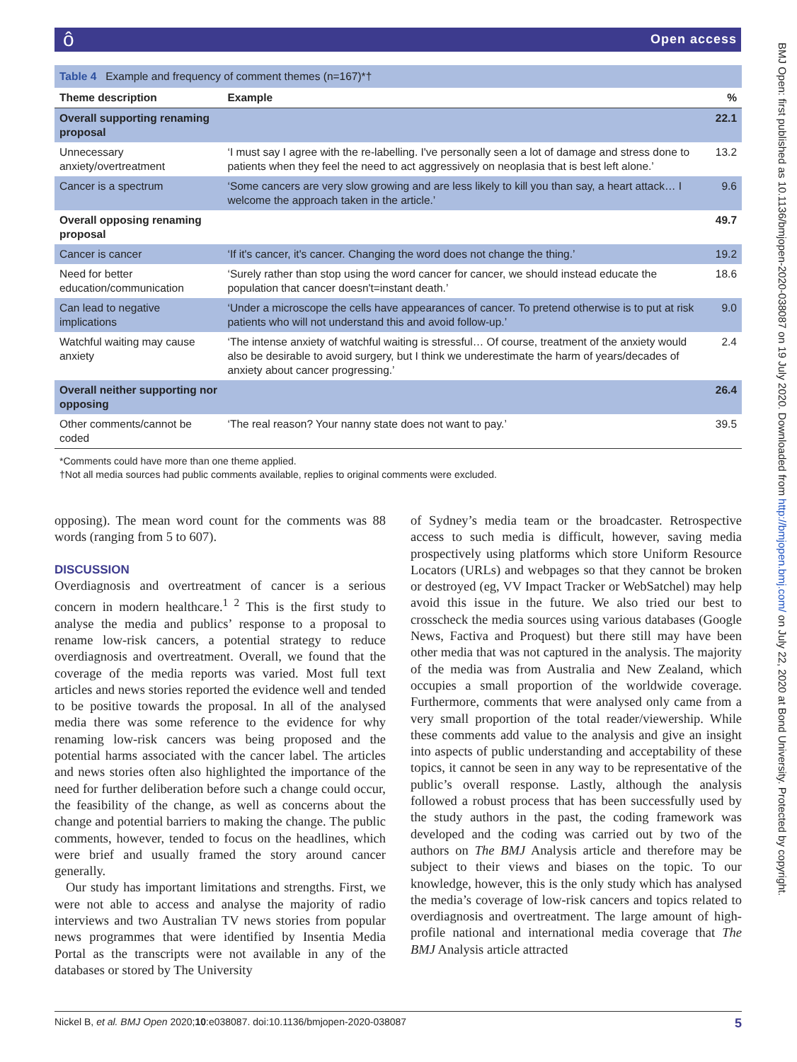ôOpen access
BMJ Open: first published as 10.1136/bmjopen-2020-038087 on 19 July 2020. Downloaded from http://bmjopen.bmj.com/ on July 22, 2020 at Bond University. Protected by copyright.
| Table 4 Example and frequency of comment themes (n=167)*† | | |
| Theme description | Example | % |
| Overall supporting renaming proposal | | 22.1 |
| Unnecessary anxiety/overtreatment | ‘I must say I agree with the re-labelling. I've personally seen a lot of damage and stress done to patients when they feel the need to act aggressively on neoplasia that is best left alone.’ | 13.2 |
| Cancer is a spectrum | ‘Some cancers are very slow growing and are less likely to kill you than say, a heart attack… I welcome the approach taken in the article.’ | 9.6 |
| Overall opposing renaming proposal | | 49.7 |
| Cancer is cancer | ‘If it's cancer, it's cancer. Changing the word does not change the thing.’ | 19.2 |
| Need for better education/communication | ‘Surely rather than stop using the word cancer for cancer, we should instead educate the population that cancer doesn't=instant death.’ | 18.6 |
| Can lead to negative implications | ‘Under a microscope the cells have appearances of cancer. To pretend otherwise is to put at risk patients who will not understand this and avoid follow-up.’ | 9.0 |
| Watchful waiting may cause anxiety | ‘The intense anxiety of watchful waiting is stressful… Of course, treatment of the anxiety would also be desirable to avoid surgery, but I think we underestimate the harm of years/decades of anxiety about cancer progressing.’ | 2.4 |
| Overall neither supporting nor opposing | | 26.4 |
| Other comments/cannot be coded | ‘The real reason? Your nanny state does not want to pay.’ | 39.5 |
*Comments could have more than one theme applied.
†Not all media sources had public comments available, replies to original comments were excluded.
opposing). The mean word count for the comments was 88 words (ranging from 5 to 607).
DISCUSSION
Overdiagnosis and overtreatment of cancer is a serious concern in modern healthcare.<sup>1 2</sup> This is the first study to analyse the media and publics’ response to a proposal to rename low-risk cancers, a potential strategy to reduce overdiagnosis and overtreatment. Overall, we found that the coverage of the media reports was varied. Most full text articles and news stories reported the evidence well and tended to be positive towards the proposal. In all of the analysed media there was some reference to the evidence for why renaming low-risk cancers was being proposed and the potential harms associated with the cancer label. The articles and news stories often also highlighted the importance of the need for further deliberation before such a change could occur, the feasibility of the change, as well as concerns about the change and potential barriers to making the change. The public comments, however, tended to focus on the headlines, which were brief and usually framed the story around cancer generally.
Our study has important limitations and strengths. First, we were not able to access and analyse the majority of radio interviews and two Australian TV news stories from popular news programmes that were identified by Insentia Media Portal as the transcripts were not available in any of the databases or stored by The University
of Sydney’s media team or the broadcaster. Retrospective access to such media is difficult, however, saving media prospectively using platforms which store Uniform Resource Locators (URLs) and webpages so that they cannot be broken or destroyed (eg, VV Impact Tracker or WebSatchel) may help avoid this issue in the future. We also tried our best to crosscheck the media sources using various databases (Google News, Factiva and Proquest) but there still may have been other media that was not captured in the analysis. The majority of the media was from Australia and New Zealand, which occupies a small proportion of the worldwide coverage. Furthermore, comments that were analysed only came from a very small proportion of the total reader/viewership. While these comments add value to the analysis and give an insight into aspects of public understanding and acceptability of these topics, it cannot be seen in any way to be representative of the public’s overall response. Lastly, although the analysis followed a robust process that has been successfully used by the study authors in the past, the coding framework was developed and the coding was carried out by two of the authors on The BMJ Analysis article and therefore may be subject to their views and biases on the topic. To our knowledge, however, this is the only study which has analysed the media’s coverage of low-risk cancers and topics related to overdiagnosis and overtreatment. The large amount of high-profile national and international media coverage that The BMJ Analysis article attracted
Nickel B, et al. BMJ Open 2020;10:e038087. doi:10.1136/bmjopen-2020-038087 5